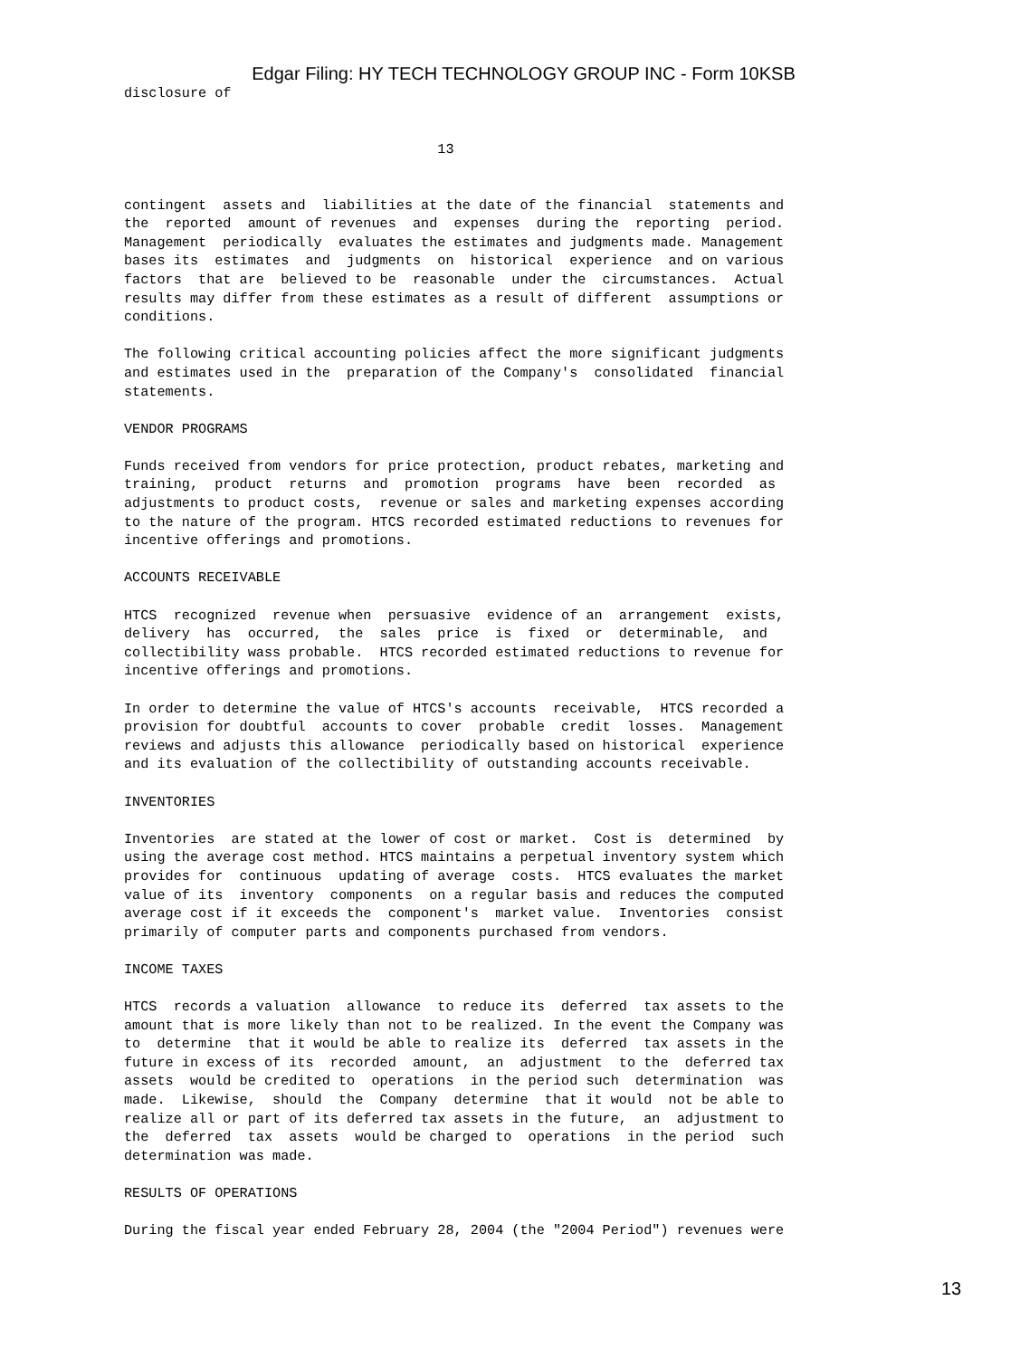Edgar Filing: HY TECH TECHNOLOGY GROUP INC - Form 10KSB
disclosure of


                                      13


contingent  assets and  liabilities at the date of the financial  statements and
the  reported  amount of revenues  and  expenses  during the  reporting  period.
Management  periodically  evaluates the estimates and judgments made. Management
bases its  estimates  and  judgments  on  historical  experience  and on various
factors  that are  believed to be  reasonable  under the  circumstances.  Actual
results may differ from these estimates as a result of different  assumptions or
conditions.

The following critical accounting policies affect the more significant judgments
and estimates used in the  preparation of the Company's  consolidated  financial
statements.

VENDOR PROGRAMS

Funds received from vendors for price protection, product rebates, marketing and
training,  product  returns  and  promotion  programs  have  been  recorded  as
adjustments to product costs,  revenue or sales and marketing expenses according
to the nature of the program. HTCS recorded estimated reductions to revenues for
incentive offerings and promotions.

ACCOUNTS RECEIVABLE

HTCS  recognized  revenue when  persuasive  evidence of an  arrangement  exists,
delivery  has  occurred,  the  sales  price  is  fixed  or  determinable,  and
collectibility wass probable.  HTCS recorded estimated reductions to revenue for
incentive offerings and promotions.

In order to determine the value of HTCS's accounts  receivable,  HTCS recorded a
provision for doubtful  accounts to cover  probable  credit  losses.  Management
reviews and adjusts this allowance  periodically based on historical  experience
and its evaluation of the collectibility of outstanding accounts receivable.

INVENTORIES

Inventories  are stated at the lower of cost or market.  Cost is  determined  by
using the average cost method. HTCS maintains a perpetual inventory system which
provides for  continuous  updating of average  costs.  HTCS evaluates the market
value of its  inventory  components  on a regular basis and reduces the computed
average cost if it exceeds the  component's  market value.  Inventories  consist
primarily of computer parts and components purchased from vendors.

INCOME TAXES

HTCS  records a valuation  allowance  to reduce its  deferred  tax assets to the
amount that is more likely than not to be realized. In the event the Company was
to  determine  that it would be able to realize its  deferred  tax assets in the
future in excess of its  recorded  amount,  an  adjustment  to the  deferred tax
assets  would be credited to  operations  in the period such  determination  was
made.  Likewise,  should  the  Company  determine  that it would  not be able to
realize all or part of its deferred tax assets in the future,  an  adjustment to
the  deferred  tax  assets  would be charged to  operations  in the period  such
determination was made.

RESULTS OF OPERATIONS

During the fiscal year ended February 28, 2004 (the "2004 Period") revenues were
13